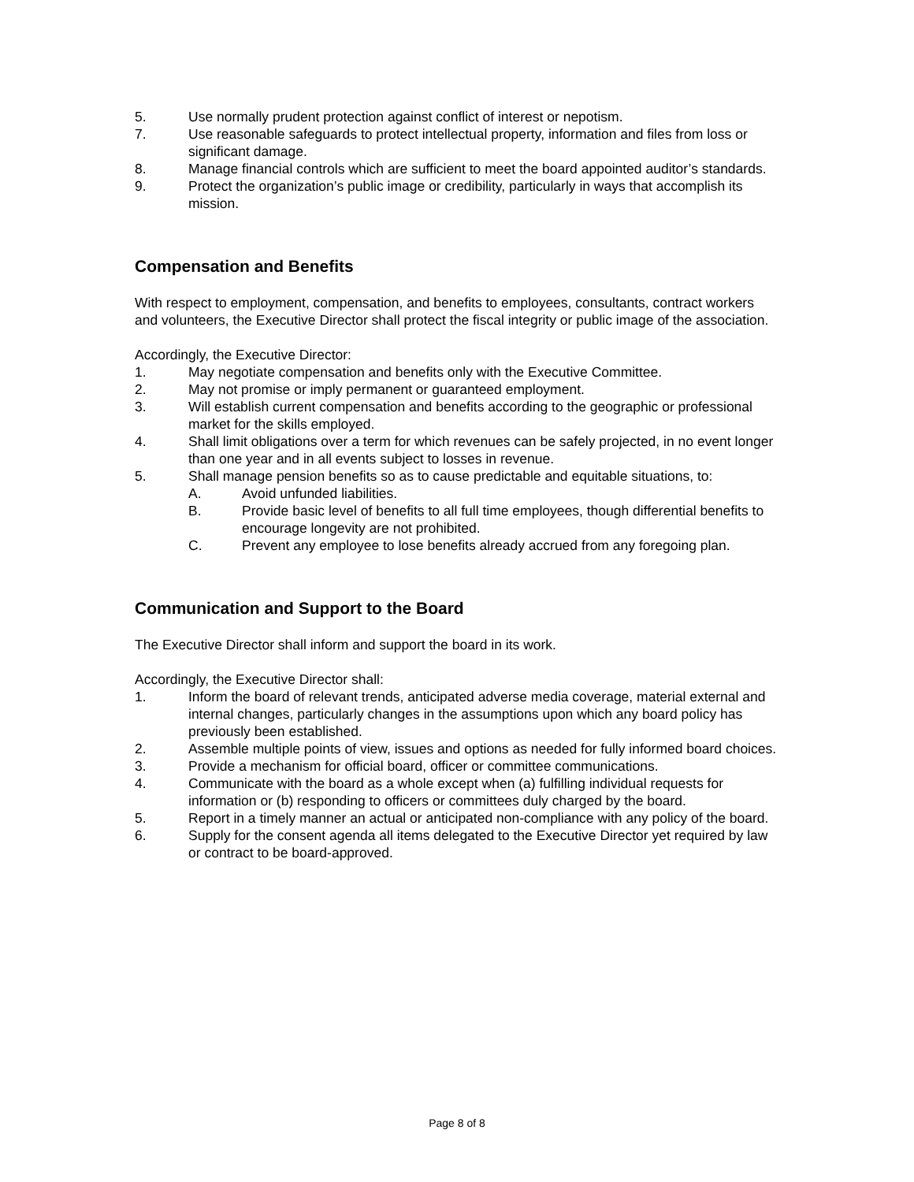5. Use normally prudent protection against conflict of interest or nepotism.
7. Use reasonable safeguards to protect intellectual property, information and files from loss or significant damage.
8. Manage financial controls which are sufficient to meet the board appointed auditor’s standards.
9. Protect the organization’s public image or credibility, particularly in ways that accomplish its mission.
Compensation and Benefits
With respect to employment, compensation, and benefits to employees, consultants, contract workers and volunteers, the Executive Director shall protect the fiscal integrity or public image of the association.
Accordingly, the Executive Director:
1. May negotiate compensation and benefits only with the Executive Committee.
2. May not promise or imply permanent or guaranteed employment.
3. Will establish current compensation and benefits according to the geographic or professional market for the skills employed.
4. Shall limit obligations over a term for which revenues can be safely projected, in no event longer than one year and in all events subject to losses in revenue.
5. Shall manage pension benefits so as to cause predictable and equitable situations, to:
A. Avoid unfunded liabilities.
B. Provide basic level of benefits to all full time employees, though differential benefits to encourage longevity are not prohibited.
C. Prevent any employee to lose benefits already accrued from any foregoing plan.
Communication and Support to the Board
The Executive Director shall inform and support the board in its work.
Accordingly, the Executive Director shall:
1. Inform the board of relevant trends, anticipated adverse media coverage, material external and internal changes, particularly changes in the assumptions upon which any board policy has previously been established.
2. Assemble multiple points of view, issues and options as needed for fully informed board choices.
3. Provide a mechanism for official board, officer or committee communications.
4. Communicate with the board as a whole except when (a) fulfilling individual requests for information or (b) responding to officers or committees duly charged by the board.
5. Report in a timely manner an actual or anticipated non-compliance with any policy of the board.
6. Supply for the consent agenda all items delegated to the Executive Director yet required by law or contract to be board-approved.
Page 8 of 8